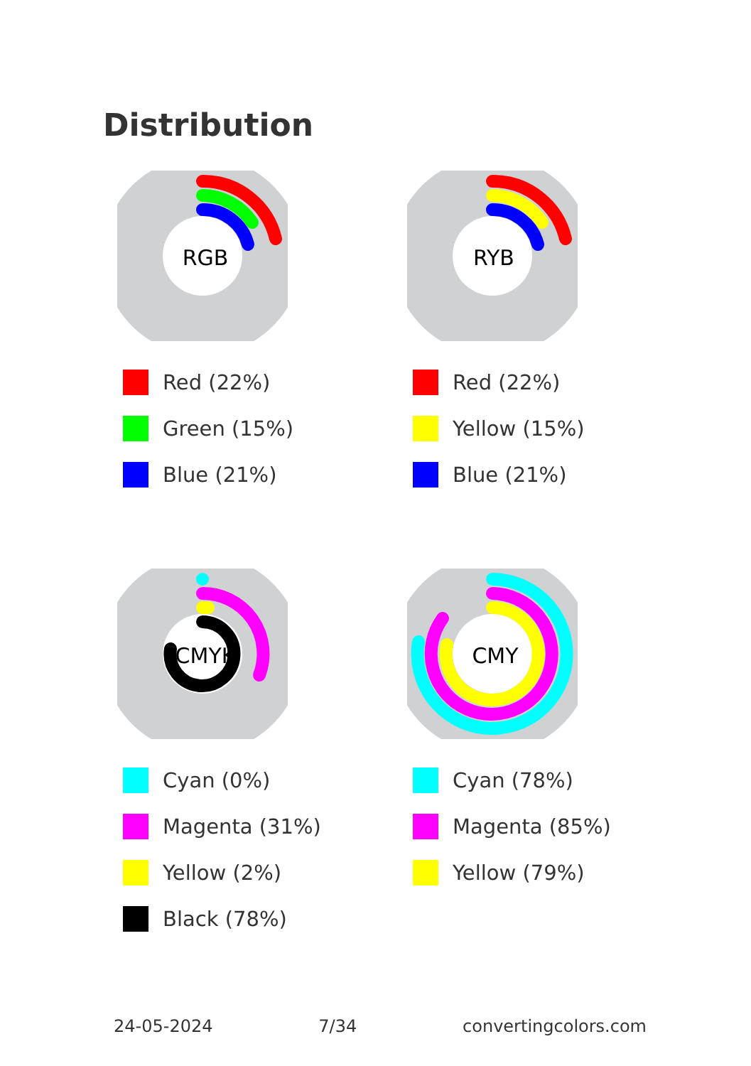Distribution
RGB
Red (22%)
Green (15%)
Blue (21%)
RYB
Red (22%)
Yellow (15%)
Blue (21%)
CMYK
Cyan (0%)
Magenta (31%)
Yellow (2%)
Black (78%)
CMY
Cyan (78%)
Magenta (85%)
Yellow (79%)
24-05-2024 7/34 convertingcolors.com